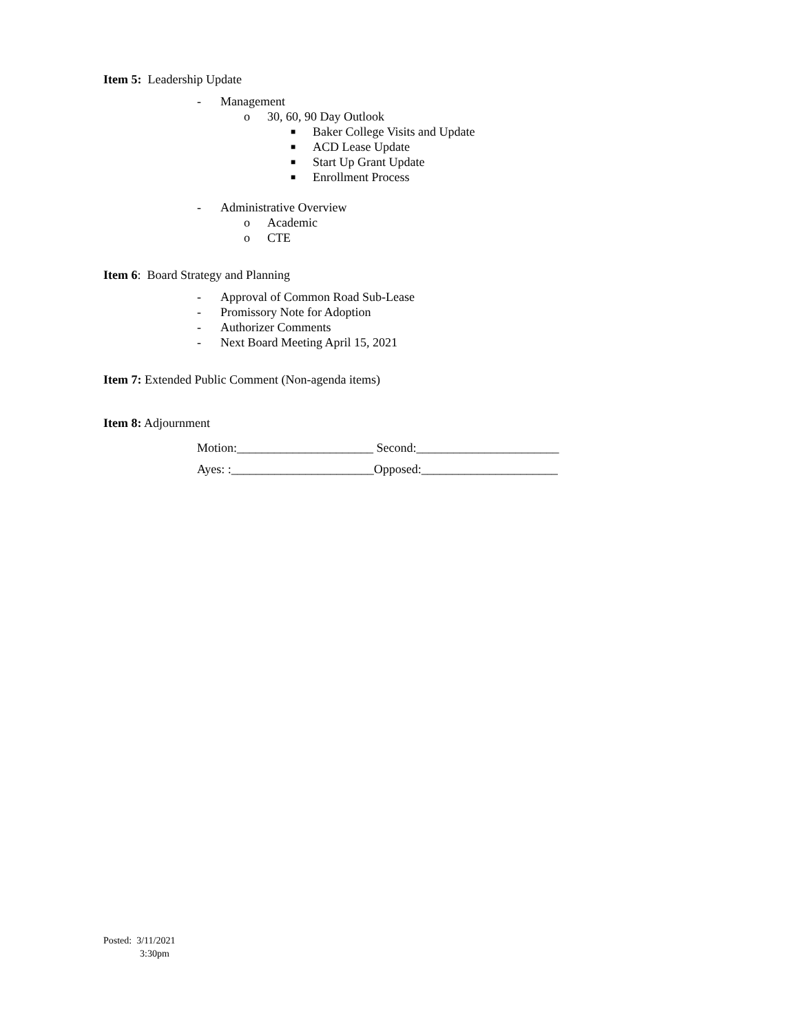Item 5: Leadership Update
- Management
o 30, 60, 90 Day Outlook
■ Baker College Visits and Update
■ ACD Lease Update
■ Start Up Grant Update
■ Enrollment Process
- Administrative Overview
o Academic
o CTE
Item 6: Board Strategy and Planning
- Approval of Common Road Sub-Lease
- Promissory Note for Adoption
- Authorizer Comments
- Next Board Meeting April 15, 2021
Item 7: Extended Public Comment (Non-agenda items)
Item 8: Adjournment
Motion:______________________ Second:_______________________
Ayes: :_______________________Opposed:______________________
Posted: 3/11/2021
3:30pm